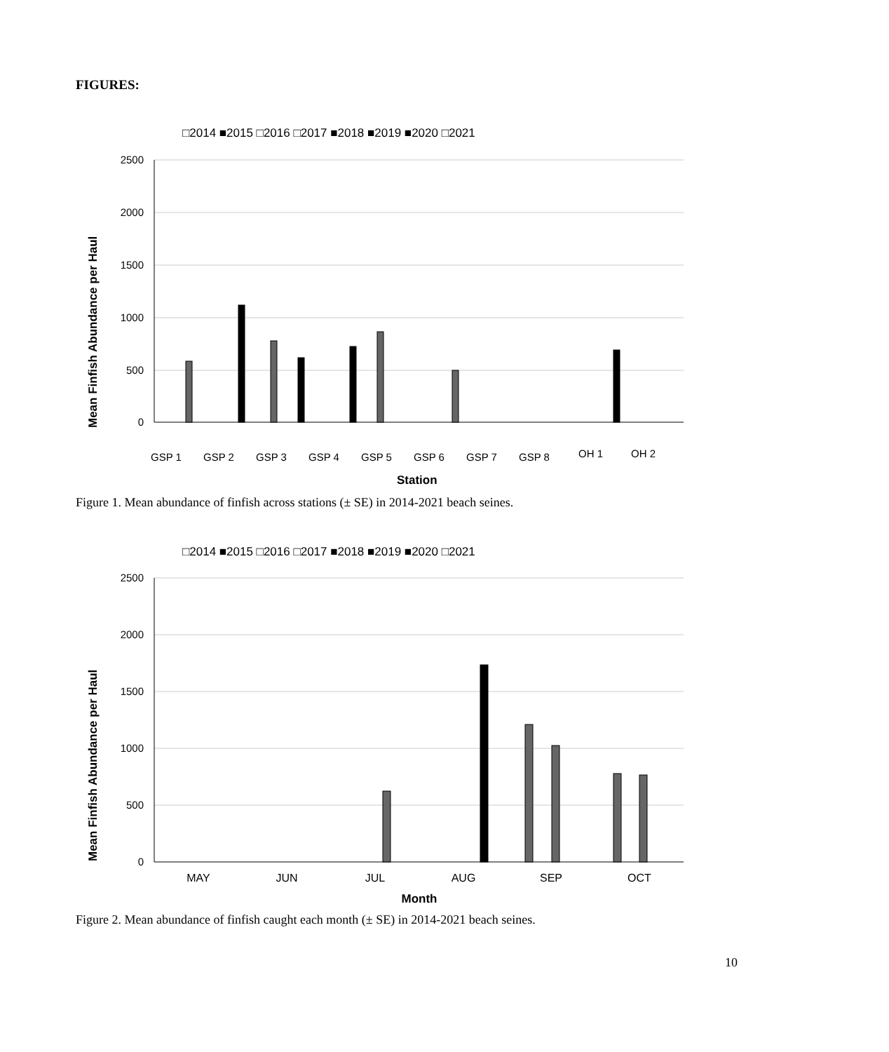FIGURES:
□2014 ■2015 □2016 □2017 ■2018 ■2019 ■2020 □2021
2500
2000
1500
1000
500
0
GSP 1
GSP 2
GSP 3
GSP 4
GSP 5
GSP 6
GSP 7
GSP 8
OH 1
OH 2
Station
Mean Finfish Abundance per Haul
Figure 1. Mean abundance of finfish across stations (± SE) in 2014-2021 beach seines.
□2014 ■2015 □2016 □2017 ■2018 ■2019 ■2020 □2021
2500
2000
1500
1000
500
0
MAY
JUN
JUL
AUG
SEP
OCT
Month
Mean Finfish Abundance per Haul
Figure 2. Mean abundance of finfish caught each month (± SE) in 2014-2021 beach seines.
10